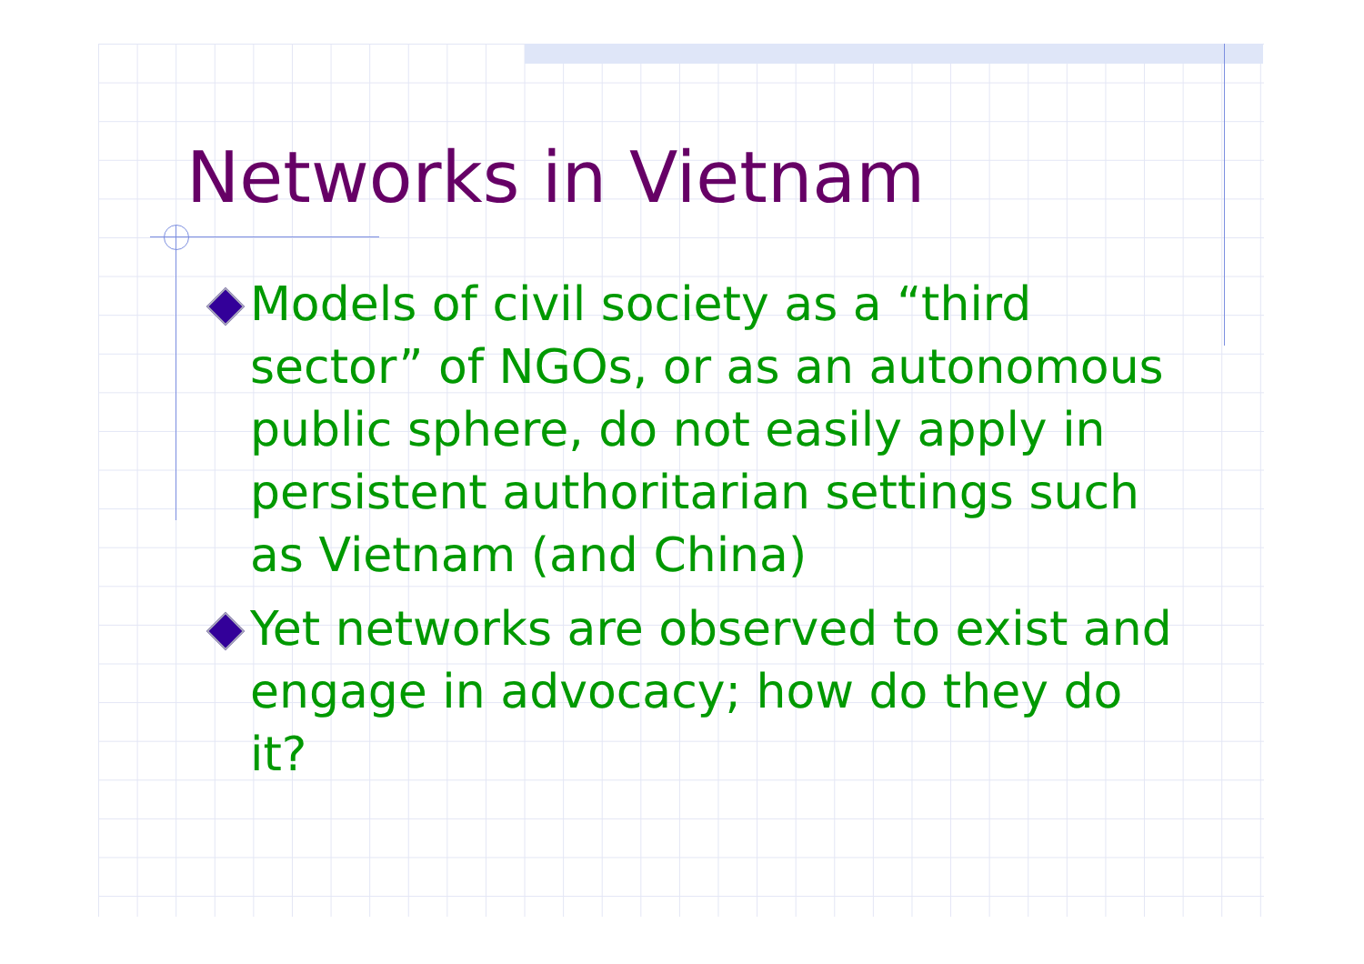Networks in Vietnam
Models of civil society as a “third sector” of NGOs, or as an autonomous public sphere, do not easily apply in persistent authoritarian settings such as Vietnam (and China)
Yet networks are observed to exist and engage in advocacy; how do they do it?